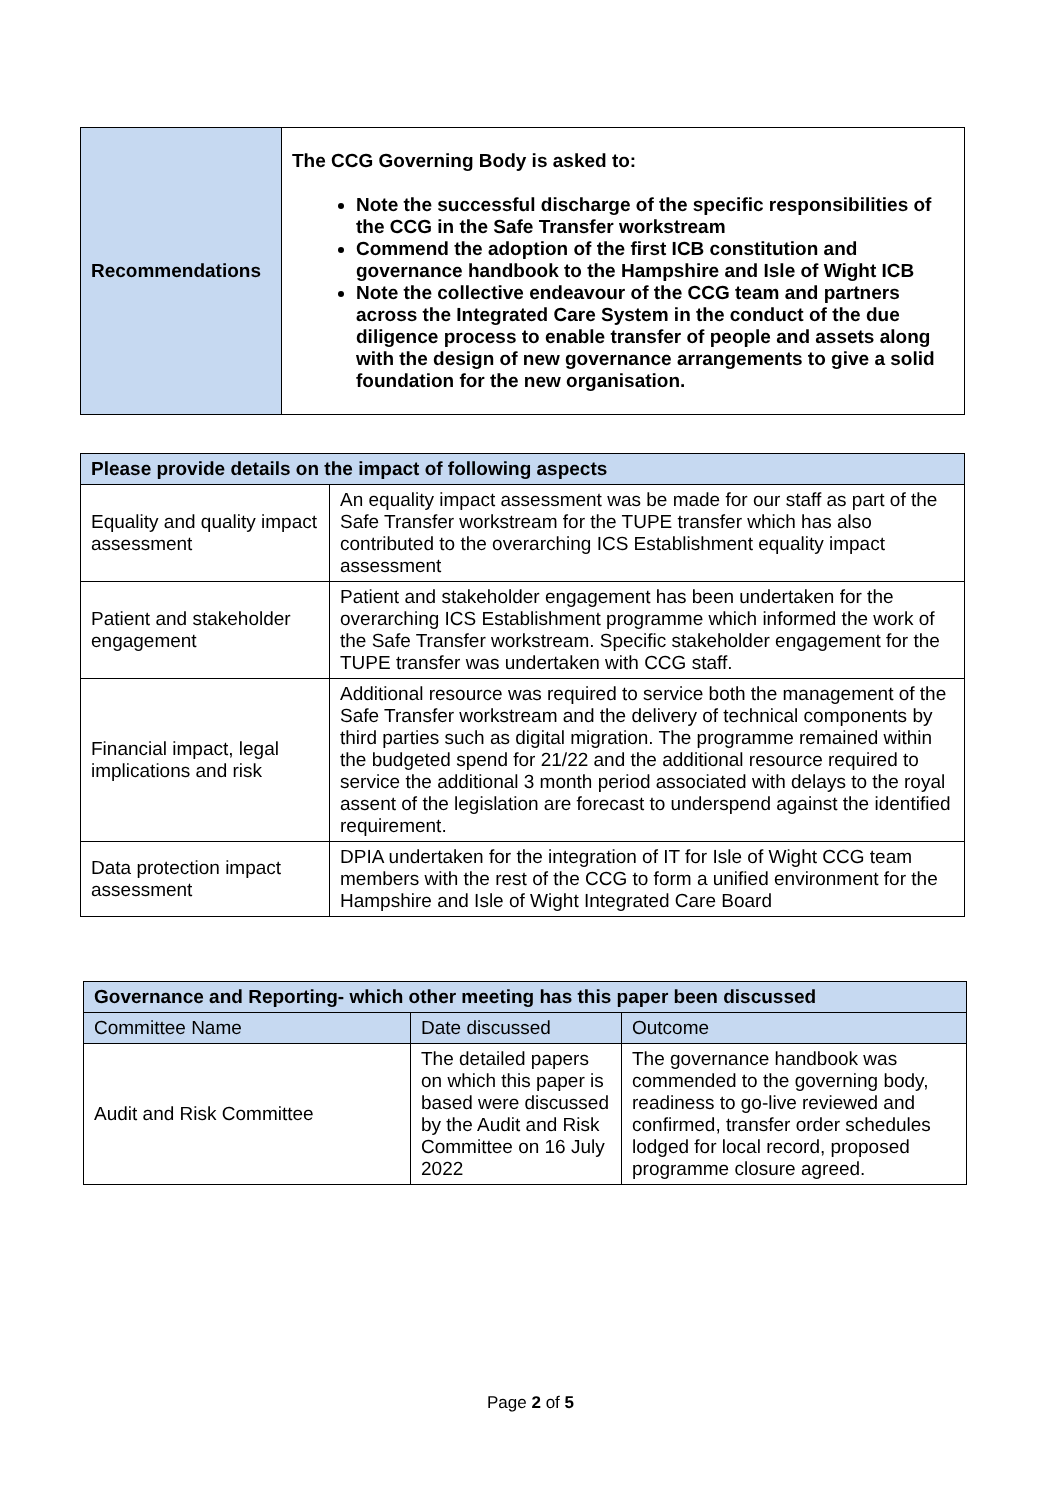| Recommendations | The CCG Governing Body is asked to: Note the successful discharge of the specific responsibilities of the CCG in the Safe Transfer workstream Commend the adoption of the first ICB constitution and governance handbook to the Hampshire and Isle of Wight ICB Note the collective endeavour of the CCG team and partners across the Integrated Care System in the conduct of the due diligence process to enable transfer of people and assets along with the design of new governance arrangements to give a solid foundation for the new organisation. |
| Please provide details on the impact of following aspects | |
| --- | --- |
| Equality and quality impact assessment | An equality impact assessment was be made for our staff as part of the Safe Transfer workstream for the TUPE transfer which has also contributed to the overarching ICS Establishment equality impact assessment |
| Patient and stakeholder engagement | Patient and stakeholder engagement has been undertaken for the overarching ICS Establishment programme which informed the work of the Safe Transfer workstream. Specific stakeholder engagement for the TUPE transfer was undertaken with CCG staff. |
| Financial impact, legal implications and risk | Additional resource was required to service both the management of the Safe Transfer workstream and the delivery of technical components by third parties such as digital migration. The programme remained within the budgeted spend for 21/22 and the additional resource required to service the additional 3 month period associated with delays to the royal assent of the legislation are forecast to underspend against the identified requirement. |
| Data protection impact assessment | DPIA undertaken for the integration of IT for Isle of Wight CCG team members with the rest of the CCG to form a unified environment for the Hampshire and Isle of Wight Integrated Care Board |
| Governance and Reporting- which other meeting has this paper been discussed | | |
| --- | --- | --- |
| Committee Name | Date discussed | Outcome |
| Audit and Risk Committee | The detailed papers on which this paper is based were discussed by the Audit and Risk Committee on 16 July 2022 | The governance handbook was commended to the governing body, readiness to go-live reviewed and confirmed, transfer order schedules lodged for local record, proposed programme closure agreed. |
Page 2 of 5